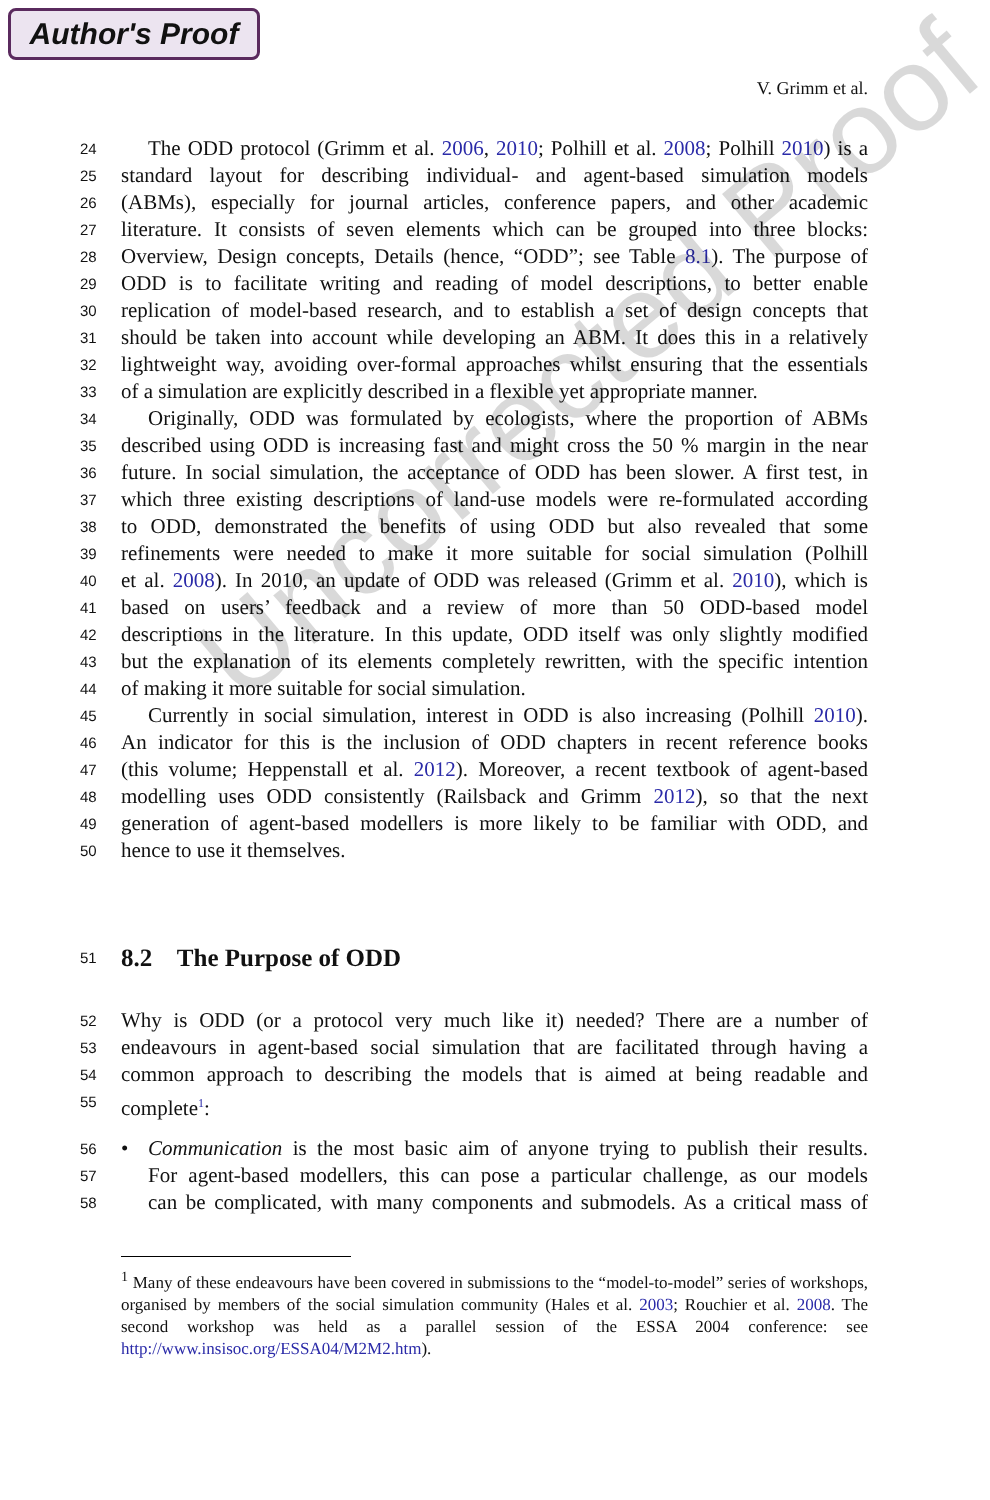Author's Proof
V. Grimm et al.
24 The ODD protocol (Grimm et al. 2006, 2010; Polhill et al. 2008; Polhill 2010) is a
25 standard layout for describing individual- and agent-based simulation models
26 (ABMs), especially for journal articles, conference papers, and other academic
27 literature. It consists of seven elements which can be grouped into three blocks:
28 Overview, Design concepts, Details (hence, “ODD”; see Table 8.1). The purpose of
29 ODD is to facilitate writing and reading of model descriptions, to better enable
30 replication of model-based research, and to establish a set of design concepts that
31 should be taken into account while developing an ABM. It does this in a relatively
32 lightweight way, avoiding over-formal approaches whilst ensuring that the essentials
33 of a simulation are explicitly described in a flexible yet appropriate manner.
34 Originally, ODD was formulated by ecologists, where the proportion of ABMs
35 described using ODD is increasing fast and might cross the 50 % margin in the near
36 future. In social simulation, the acceptance of ODD has been slower. A first test, in
37 which three existing descriptions of land-use models were re-formulated according
38 to ODD, demonstrated the benefits of using ODD but also revealed that some
39 refinements were needed to make it more suitable for social simulation (Polhill
40 et al. 2008). In 2010, an update of ODD was released (Grimm et al. 2010), which is
41 based on users’ feedback and a review of more than 50 ODD-based model
42 descriptions in the literature. In this update, ODD itself was only slightly modified
43 but the explanation of its elements completely rewritten, with the specific intention
44 of making it more suitable for social simulation.
45 Currently in social simulation, interest in ODD is also increasing (Polhill 2010).
46 An indicator for this is the inclusion of ODD chapters in recent reference books
47 (this volume; Heppenstall et al. 2012). Moreover, a recent textbook of agent-based
48 modelling uses ODD consistently (Railsback and Grimm 2012), so that the next
49 generation of agent-based modellers is more likely to be familiar with ODD, and
50 hence to use it themselves.
51
8.2 The Purpose of ODD
52 Why is ODD (or a protocol very much like it) needed? There are a number of
53 endeavours in agent-based social simulation that are facilitated through having a
54 common approach to describing the models that is aimed at being readable and
55 complete<sup>1</sup>:
56 • Communication is the most basic aim of anyone trying to publish their results.
57 For agent-based modellers, this can pose a particular challenge, as our models
58 can be complicated, with many components and submodels. As a critical mass of
<sup>1</sup> Many of these endeavours have been covered in submissions to the “model-to-model” series of workshops, organised by members of the social simulation community (Hales et al. 2003; Rouchier et al. 2008. The second workshop was held as a parallel session of the ESSA 2004 conference: see http://www.insisoc.org/ESSA04/M2M2.htm).
Uncorrected Proof